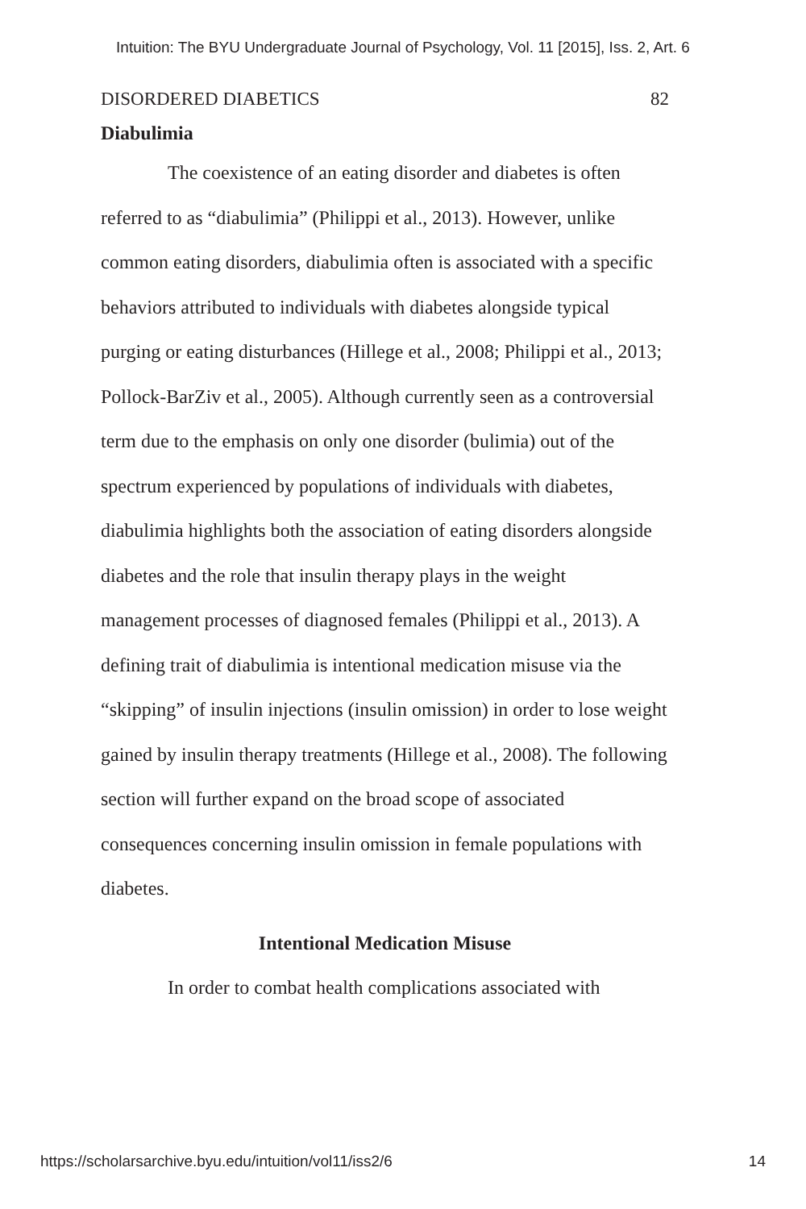Intuition: The BYU Undergraduate Journal of Psychology, Vol. 11 [2015], Iss. 2, Art. 6
DISORDERED DIABETICS 82
Diabulimia
The coexistence of an eating disorder and diabetes is often referred to as “diabulimia” (Philippi et al., 2013). However, unlike common eating disorders, diabulimia often is associated with a specific behaviors attributed to individuals with diabetes alongside typical purging or eating disturbances (Hillege et al., 2008; Philippi et al., 2013; Pollock-BarZiv et al., 2005). Although currently seen as a controversial term due to the emphasis on only one disorder (bulimia) out of the spectrum experienced by populations of individuals with diabetes, diabulimia highlights both the association of eating disorders alongside diabetes and the role that insulin therapy plays in the weight management processes of diagnosed females (Philippi et al., 2013). A defining trait of diabulimia is intentional medication misuse via the “skipping” of insulin injections (insulin omission) in order to lose weight gained by insulin therapy treatments (Hillege et al., 2008). The following section will further expand on the broad scope of associated consequences concerning insulin omission in female populations with diabetes.
Intentional Medication Misuse
In order to combat health complications associated with
https://scholarsarchive.byu.edu/intuition/vol11/iss2/6 14